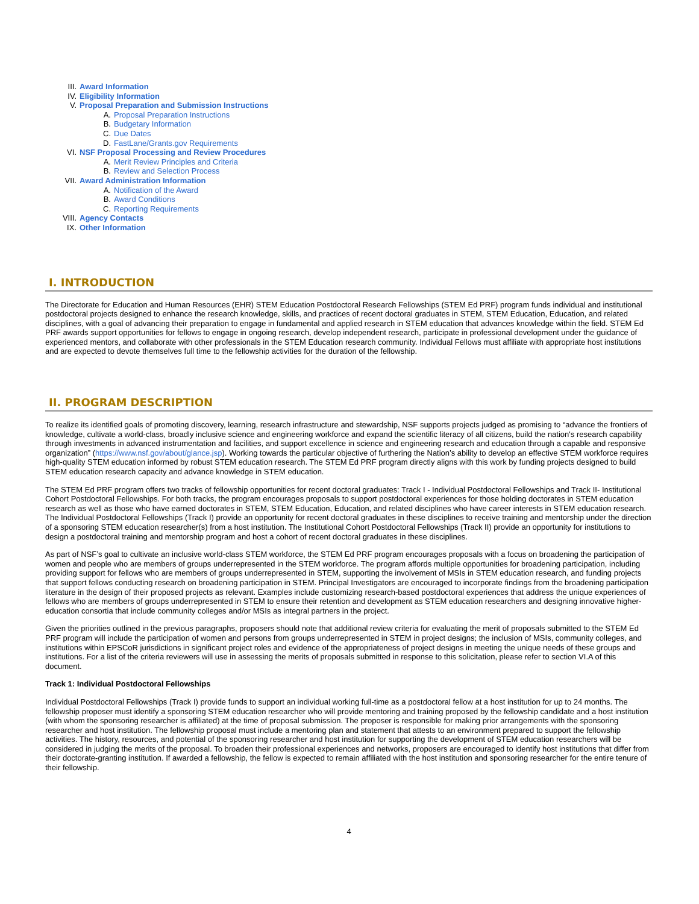III. Award Information
IV. Eligibility Information
V. Proposal Preparation and Submission Instructions
A. Proposal Preparation Instructions
B. Budgetary Information
C. Due Dates
D. FastLane/Grants.gov Requirements
VI. NSF Proposal Processing and Review Procedures
A. Merit Review Principles and Criteria
B. Review and Selection Process
VII. Award Administration Information
A. Notification of the Award
B. Award Conditions
C. Reporting Requirements
VIII. Agency Contacts
IX. Other Information
I. INTRODUCTION
The Directorate for Education and Human Resources (EHR) STEM Education Postdoctoral Research Fellowships (STEM Ed PRF) program funds individual and institutional postdoctoral projects designed to enhance the research knowledge, skills, and practices of recent doctoral graduates in STEM, STEM Education, Education, and related disciplines, with a goal of advancing their preparation to engage in fundamental and applied research in STEM education that advances knowledge within the field. STEM Ed PRF awards support opportunities for fellows to engage in ongoing research, develop independent research, participate in professional development under the guidance of experienced mentors, and collaborate with other professionals in the STEM Education research community. Individual Fellows must affiliate with appropriate host institutions and are expected to devote themselves full time to the fellowship activities for the duration of the fellowship.
II. PROGRAM DESCRIPTION
To realize its identified goals of promoting discovery, learning, research infrastructure and stewardship, NSF supports projects judged as promising to “advance the frontiers of knowledge, cultivate a world-class, broadly inclusive science and engineering workforce and expand the scientific literacy of all citizens, build the nation's research capability through investments in advanced instrumentation and facilities, and support excellence in science and engineering research and education through a capable and responsive organization” (https://www.nsf.gov/about/glance.jsp). Working towards the particular objective of furthering the Nation’s ability to develop an effective STEM workforce requires high-quality STEM education informed by robust STEM education research. The STEM Ed PRF program directly aligns with this work by funding projects designed to build STEM education research capacity and advance knowledge in STEM education.
The STEM Ed PRF program offers two tracks of fellowship opportunities for recent doctoral graduates: Track I - Individual Postdoctoral Fellowships and Track II- Institutional Cohort Postdoctoral Fellowships. For both tracks, the program encourages proposals to support postdoctoral experiences for those holding doctorates in STEM education research as well as those who have earned doctorates in STEM, STEM Education, Education, and related disciplines who have career interests in STEM education research. The Individual Postdoctoral Fellowships (Track I) provide an opportunity for recent doctoral graduates in these disciplines to receive training and mentorship under the direction of a sponsoring STEM education researcher(s) from a host institution. The Institutional Cohort Postdoctoral Fellowships (Track II) provide an opportunity for institutions to design a postdoctoral training and mentorship program and host a cohort of recent doctoral graduates in these disciplines.
As part of NSF’s goal to cultivate an inclusive world-class STEM workforce, the STEM Ed PRF program encourages proposals with a focus on broadening the participation of women and people who are members of groups underrepresented in the STEM workforce. The program affords multiple opportunities for broadening participation, including providing support for fellows who are members of groups underrepresented in STEM, supporting the involvement of MSIs in STEM education research, and funding projects that support fellows conducting research on broadening participation in STEM. Principal Investigators are encouraged to incorporate findings from the broadening participation literature in the design of their proposed projects as relevant. Examples include customizing research-based postdoctoral experiences that address the unique experiences of fellows who are members of groups underrepresented in STEM to ensure their retention and development as STEM education researchers and designing innovative higher-education consortia that include community colleges and/or MSIs as integral partners in the project.
Given the priorities outlined in the previous paragraphs, proposers should note that additional review criteria for evaluating the merit of proposals submitted to the STEM Ed PRF program will include the participation of women and persons from groups underrepresented in STEM in project designs; the inclusion of MSIs, community colleges, and institutions within EPSCoR jurisdictions in significant project roles and evidence of the appropriateness of project designs in meeting the unique needs of these groups and institutions. For a list of the criteria reviewers will use in assessing the merits of proposals submitted in response to this solicitation, please refer to section VI.A of this document.
Track 1: Individual Postdoctoral Fellowships
Individual Postdoctoral Fellowships (Track I) provide funds to support an individual working full-time as a postdoctoral fellow at a host institution for up to 24 months. The fellowship proposer must identify a sponsoring STEM education researcher who will provide mentoring and training proposed by the fellowship candidate and a host institution (with whom the sponsoring researcher is affiliated) at the time of proposal submission. The proposer is responsible for making prior arrangements with the sponsoring researcher and host institution. The fellowship proposal must include a mentoring plan and statement that attests to an environment prepared to support the fellowship activities. The history, resources, and potential of the sponsoring researcher and host institution for supporting the development of STEM education researchers will be considered in judging the merits of the proposal. To broaden their professional experiences and networks, proposers are encouraged to identify host institutions that differ from their doctorate-granting institution. If awarded a fellowship, the fellow is expected to remain affiliated with the host institution and sponsoring researcher for the entire tenure of their fellowship.
4